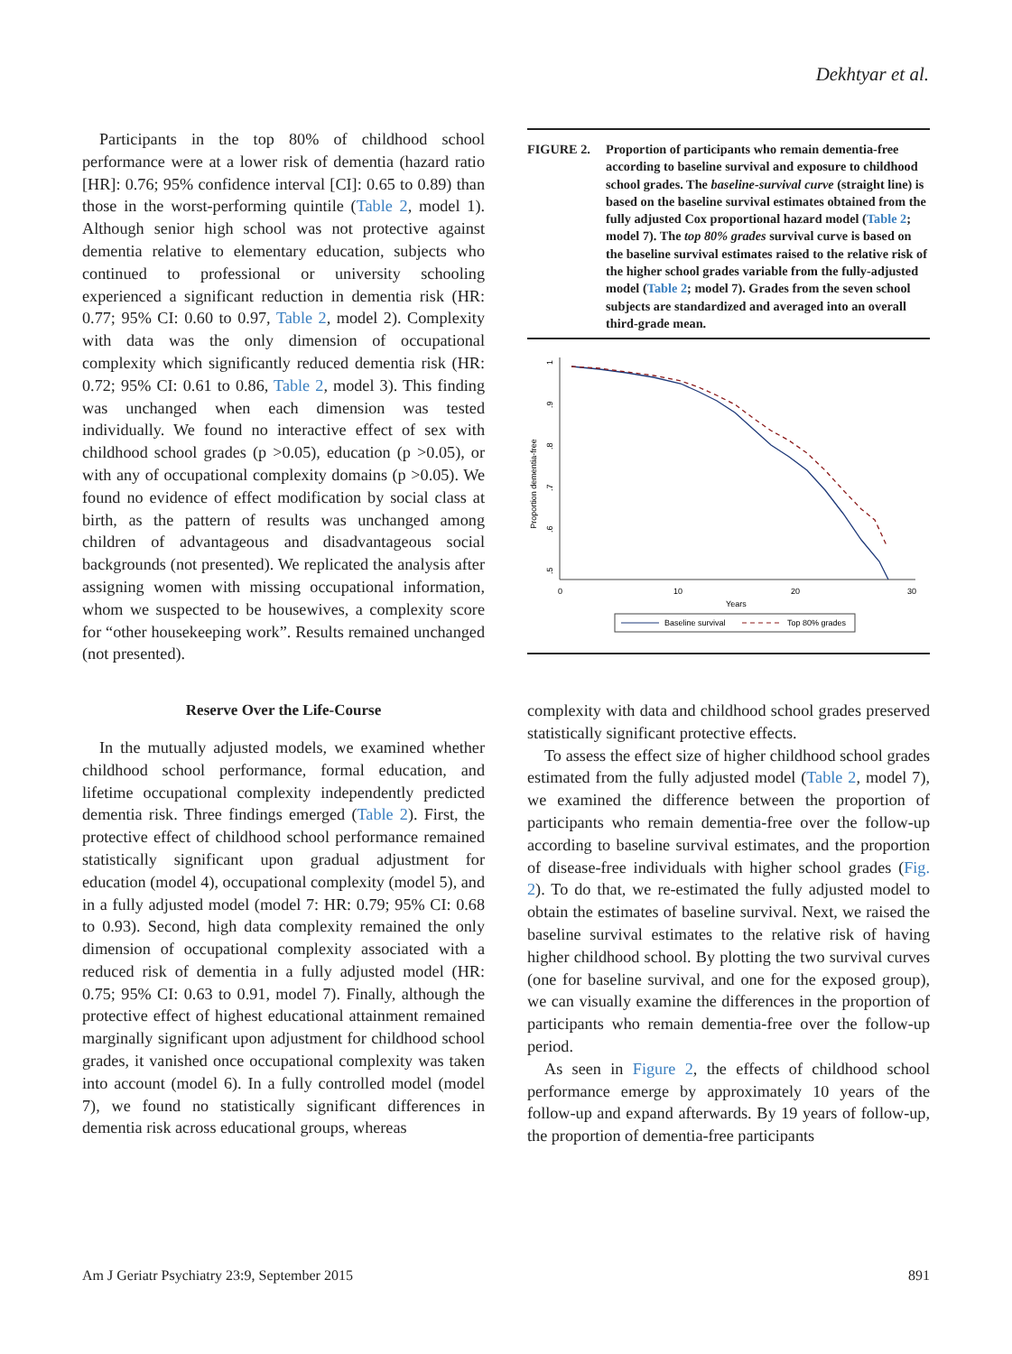Dekhtyar et al.
Participants in the top 80% of childhood school performance were at a lower risk of dementia (hazard ratio [HR]: 0.76; 95% confidence interval [CI]: 0.65 to 0.89) than those in the worst-performing quintile (Table 2, model 1). Although senior high school was not protective against dementia relative to elementary education, subjects who continued to professional or university schooling experienced a significant reduction in dementia risk (HR: 0.77; 95% CI: 0.60 to 0.97, Table 2, model 2). Complexity with data was the only dimension of occupational complexity which significantly reduced dementia risk (HR: 0.72; 95% CI: 0.61 to 0.86, Table 2, model 3). This finding was unchanged when each dimension was tested individually. We found no interactive effect of sex with childhood school grades (p >0.05), education (p >0.05), or with any of occupational complexity domains (p >0.05). We found no evidence of effect modification by social class at birth, as the pattern of results was unchanged among children of advantageous and disadvantageous social backgrounds (not presented). We replicated the analysis after assigning women with missing occupational information, whom we suspected to be housewives, a complexity score for “other housekeeping work”. Results remained unchanged (not presented).
Reserve Over the Life-Course
In the mutually adjusted models, we examined whether childhood school performance, formal education, and lifetime occupational complexity independently predicted dementia risk. Three findings emerged (Table 2). First, the protective effect of childhood school performance remained statistically significant upon gradual adjustment for education (model 4), occupational complexity (model 5), and in a fully adjusted model (model 7: HR: 0.79; 95% CI: 0.68 to 0.93). Second, high data complexity remained the only dimension of occupational complexity associated with a reduced risk of dementia in a fully adjusted model (HR: 0.75; 95% CI: 0.63 to 0.91, model 7). Finally, although the protective effect of highest educational attainment remained marginally significant upon adjustment for childhood school grades, it vanished once occupational complexity was taken into account (model 6). In a fully controlled model (model 7), we found no statistically significant differences in dementia risk across educational groups, whereas
FIGURE 2. Proportion of participants who remain dementia-free according to baseline survival and exposure to childhood school grades. The baseline-survival curve (straight line) is based on the baseline survival estimates obtained from the fully adjusted Cox proportional hazard model (Table 2; model 7). The top 80% grades survival curve is based on the baseline survival estimates raised to the relative risk of the higher school grades variable from the fully-adjusted model (Table 2; model 7). Grades from the seven school subjects are standardized and averaged into an overall third-grade mean.
Proportion dementia-free
1
.9
.8
.7
.6
.5
0
10
20
30
Years
Baseline survival
Top 80% grades
complexity with data and childhood school grades preserved statistically significant protective effects.
To assess the effect size of higher childhood school grades estimated from the fully adjusted model (Table 2, model 7), we examined the difference between the proportion of participants who remain dementia-free over the follow-up according to baseline survival estimates, and the proportion of disease-free individuals with higher school grades (Fig. 2). To do that, we re-estimated the fully adjusted model to obtain the estimates of baseline survival. Next, we raised the baseline survival estimates to the relative risk of having higher childhood school. By plotting the two survival curves (one for baseline survival, and one for the exposed group), we can visually examine the differences in the proportion of participants who remain dementia-free over the follow-up period.
As seen in Figure 2, the effects of childhood school performance emerge by approximately 10 years of the follow-up and expand afterwards. By 19 years of follow-up, the proportion of dementia-free participants
Am J Geriatr Psychiatry 23:9, September 2015 891